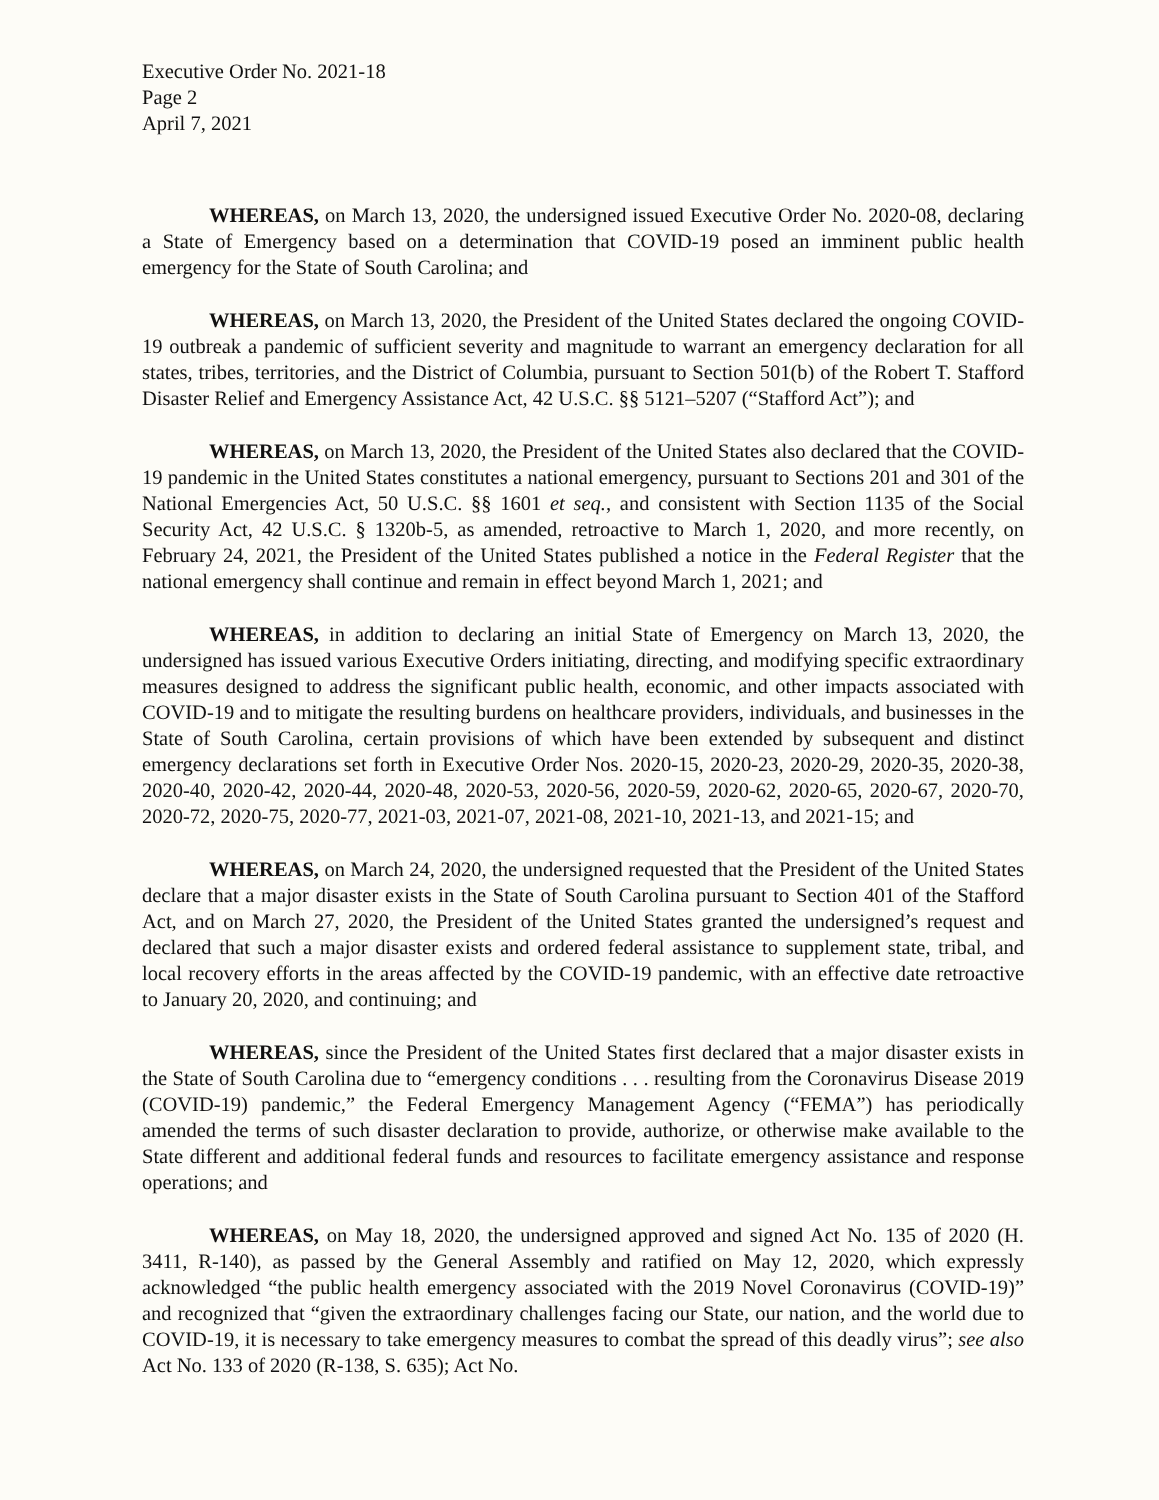Executive Order No. 2021-18
Page 2
April 7, 2021
WHEREAS, on March 13, 2020, the undersigned issued Executive Order No. 2020-08, declaring a State of Emergency based on a determination that COVID-19 posed an imminent public health emergency for the State of South Carolina; and
WHEREAS, on March 13, 2020, the President of the United States declared the ongoing COVID-19 outbreak a pandemic of sufficient severity and magnitude to warrant an emergency declaration for all states, tribes, territories, and the District of Columbia, pursuant to Section 501(b) of the Robert T. Stafford Disaster Relief and Emergency Assistance Act, 42 U.S.C. §§ 5121–5207 (“Stafford Act”); and
WHEREAS, on March 13, 2020, the President of the United States also declared that the COVID-19 pandemic in the United States constitutes a national emergency, pursuant to Sections 201 and 301 of the National Emergencies Act, 50 U.S.C. §§ 1601 et seq., and consistent with Section 1135 of the Social Security Act, 42 U.S.C. § 1320b-5, as amended, retroactive to March 1, 2020, and more recently, on February 24, 2021, the President of the United States published a notice in the Federal Register that the national emergency shall continue and remain in effect beyond March 1, 2021; and
WHEREAS, in addition to declaring an initial State of Emergency on March 13, 2020, the undersigned has issued various Executive Orders initiating, directing, and modifying specific extraordinary measures designed to address the significant public health, economic, and other impacts associated with COVID-19 and to mitigate the resulting burdens on healthcare providers, individuals, and businesses in the State of South Carolina, certain provisions of which have been extended by subsequent and distinct emergency declarations set forth in Executive Order Nos. 2020-15, 2020-23, 2020-29, 2020-35, 2020-38, 2020-40, 2020-42, 2020-44, 2020-48, 2020-53, 2020-56, 2020-59, 2020-62, 2020-65, 2020-67, 2020-70, 2020-72, 2020-75, 2020-77, 2021-03, 2021-07, 2021-08, 2021-10, 2021-13, and 2021-15; and
WHEREAS, on March 24, 2020, the undersigned requested that the President of the United States declare that a major disaster exists in the State of South Carolina pursuant to Section 401 of the Stafford Act, and on March 27, 2020, the President of the United States granted the undersigned’s request and declared that such a major disaster exists and ordered federal assistance to supplement state, tribal, and local recovery efforts in the areas affected by the COVID-19 pandemic, with an effective date retroactive to January 20, 2020, and continuing; and
WHEREAS, since the President of the United States first declared that a major disaster exists in the State of South Carolina due to “emergency conditions . . . resulting from the Coronavirus Disease 2019 (COVID-19) pandemic,” the Federal Emergency Management Agency (“FEMA”) has periodically amended the terms of such disaster declaration to provide, authorize, or otherwise make available to the State different and additional federal funds and resources to facilitate emergency assistance and response operations; and
WHEREAS, on May 18, 2020, the undersigned approved and signed Act No. 135 of 2020 (H. 3411, R-140), as passed by the General Assembly and ratified on May 12, 2020, which expressly acknowledged “the public health emergency associated with the 2019 Novel Coronavirus (COVID-19)” and recognized that “given the extraordinary challenges facing our State, our nation, and the world due to COVID-19, it is necessary to take emergency measures to combat the spread of this deadly virus”; see also Act No. 133 of 2020 (R-138, S. 635); Act No.